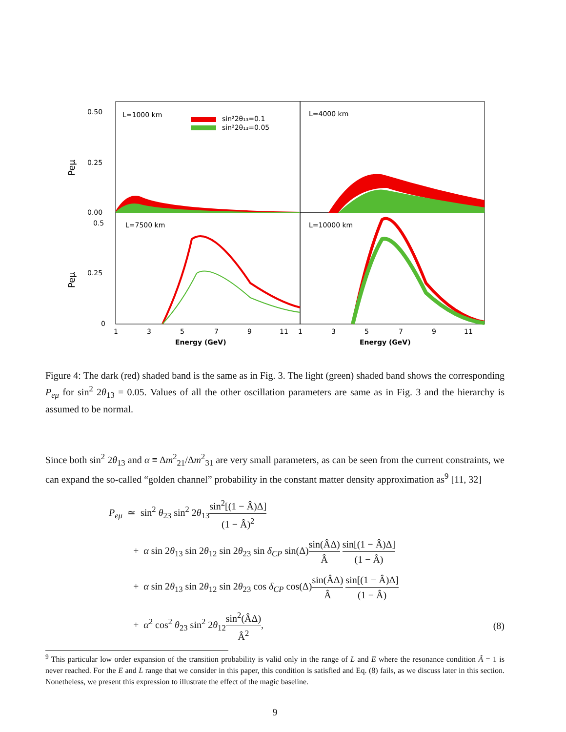L=1000 km
L=4000 km
L=7500 km
L=10000 km
sin²2θ₁₃=0.1
sin²2θ₁₃=0.05
0.50
0.25
0.00
0.5
0.25
0
Peμ
Peμ
1
3
5
7
9
11
1
3
5
7
9
11
Energy (GeV)
Energy (GeV)
Figure 4: The dark (red) shaded band is the same as in Fig. 3. The light (green) shaded band shows the corresponding P<sub>eμ</sub> for sin<sup>2</sup> 2θ<sub>13</sub> = 0.05. Values of all the other oscillation parameters are same as in Fig. 3 and the hierarchy is assumed to be normal.
Since both sin<sup>2</sup> 2θ<sub>13</sub> and α ≡ Δm<sup>2</sup><sub>21</sub>/Δm<sup>2</sup><sub>31</sub> are very small parameters, as can be seen from the current constraints, we can expand the so-called “golden channel” probability in the constant matter density approximation as<sup>9</sup> [11, 32]
P<sub>eμ</sub> ≃ sin<sup>2</sup> θ<sub>23</sub> sin<sup>2</sup> 2θ<sub>13</sub>sin<sup>2</sup>[(1 − Â)Δ] (1 − Â)<sup>2</sup>
+ α sin 2θ<sub>13</sub> sin 2θ<sub>12</sub> sin 2θ<sub>23</sub> sin δ<sub>CP</sub> sin(Δ)sin(ÂΔ) Â sin[(1 − Â)Δ] (1 − Â)
+ α sin 2θ<sub>13</sub> sin 2θ<sub>12</sub> sin 2θ<sub>23</sub> cos δ<sub>CP</sub> cos(Δ)sin(ÂΔ) Â sin[(1 − Â)Δ] (1 − Â)
+ α<sup>2</sup> cos<sup>2</sup> θ<sub>23</sub> sin<sup>2</sup> 2θ<sub>12</sub>sin<sup>2</sup>(ÂΔ) Â<sup>2</sup>, (8)
<sup>9</sup> This particular low order expansion of the transition probability is valid only in the range of L and E where the resonance condition Â = 1 is never reached. For the E and L range that we consider in this paper, this condition is satisfied and Eq. (8) fails, as we discuss later in this section. Nonetheless, we present this expression to illustrate the effect of the magic baseline.
9